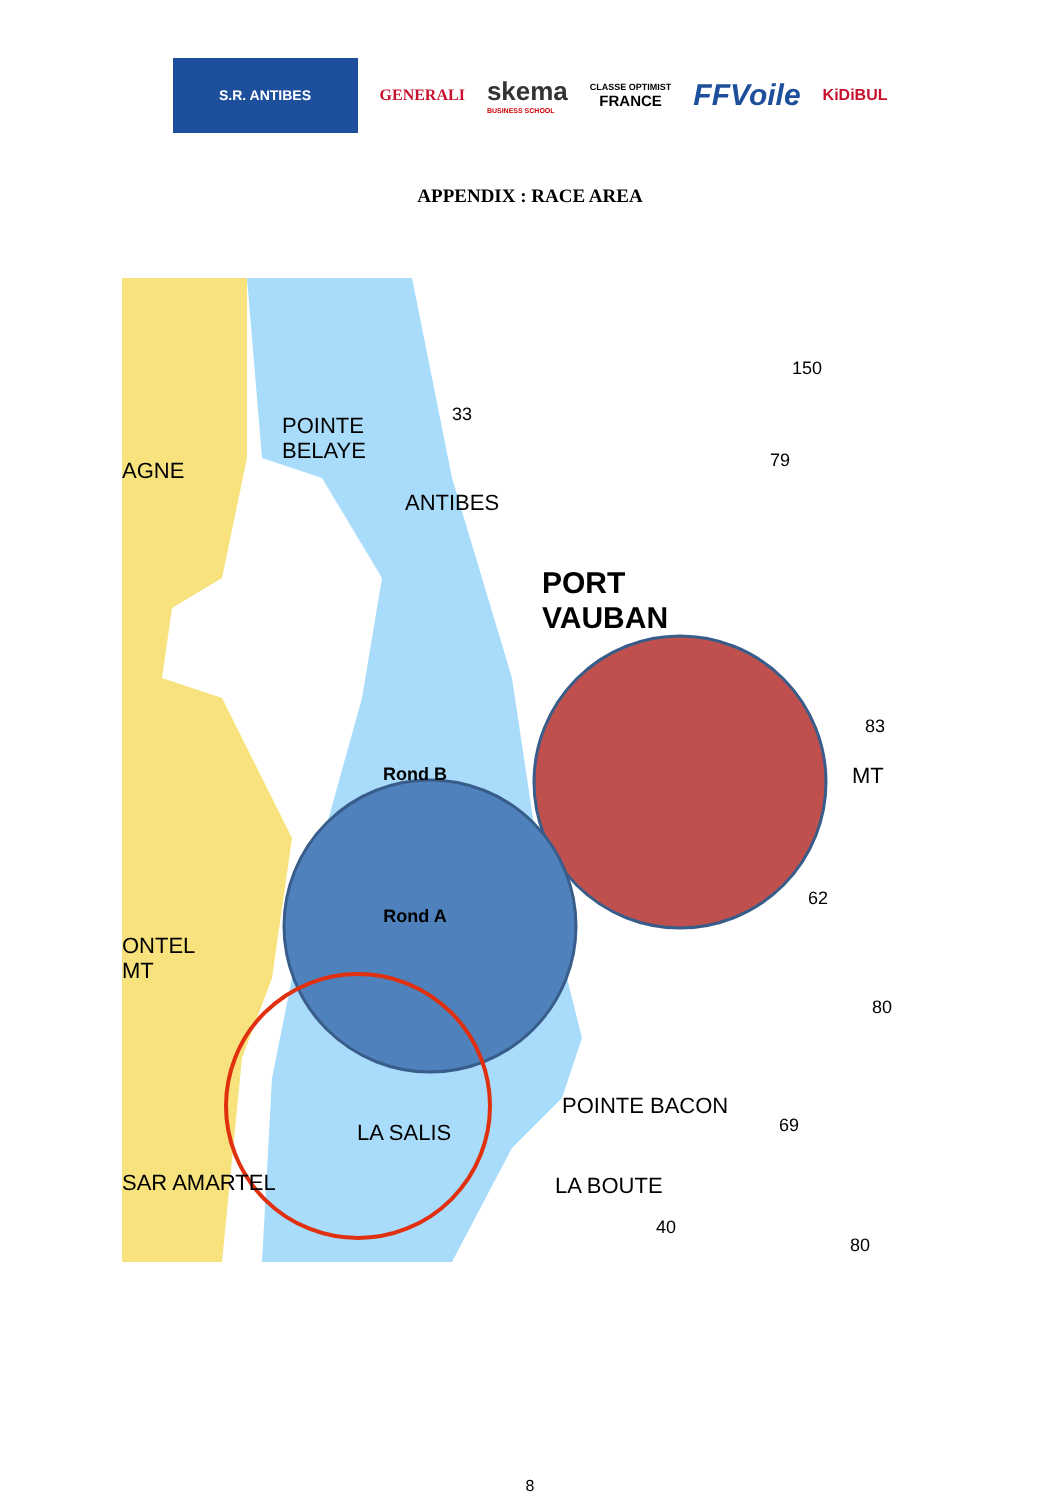S.R. ANTIBES
GENERALI
skema
BUSINESS SCHOOL
CLASSE OPTIMIST
FRANCE
FFVoile
KiDiBUL
APPENDIX : RACE AREA
POINTE
BELAYE
AGNE
ANTIBES
PORT
VAUBAN
ONTEL
MT
POINTE BACON
LA SALIS
SAR AMARTEL
LA BOUTE
MT
33
150
79
83
62
80
69
40
80
Rond B
Rond A
8